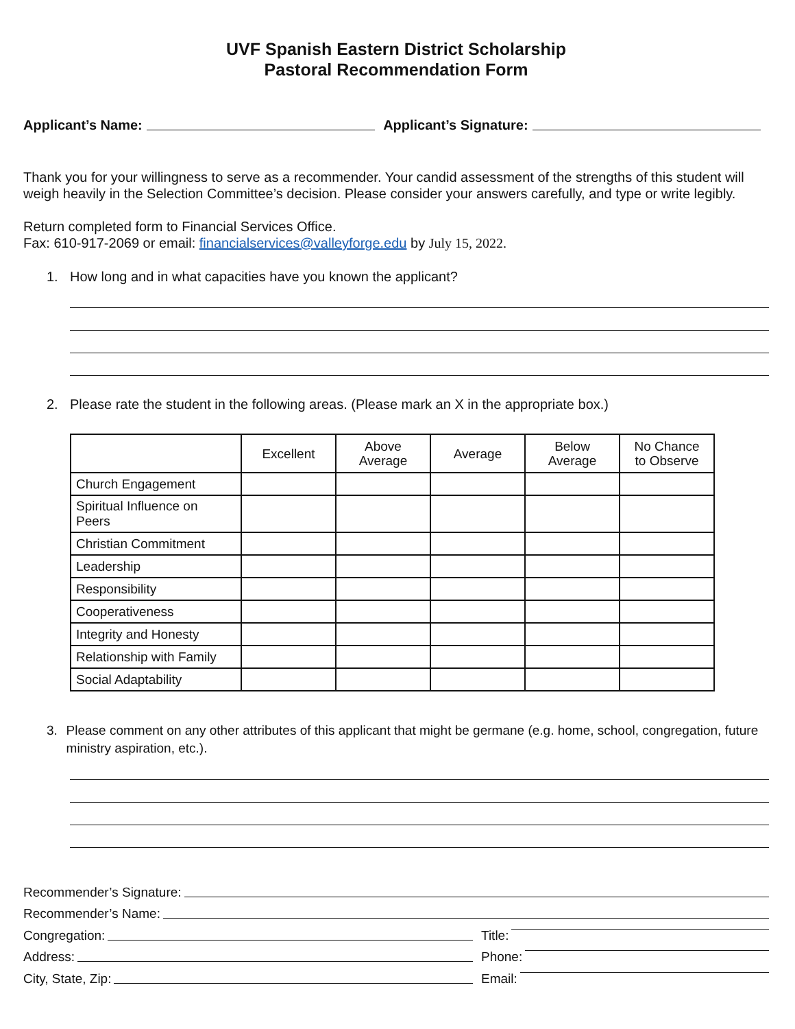UVF Spanish Eastern District Scholarship
Pastoral Recommendation Form
Applicant’s Name: Applicant’s Signature:
Thank you for your willingness to serve as a recommender. Your candid assessment of the strengths of this student will weigh heavily in the Selection Committee’s decision. Please consider your answers carefully, and type or write legibly.
Return completed form to Financial Services Office.
Fax: 610-917-2069 or email: financialservices@valleyforge.edu by July 15, 2022.
1. How long and in what capacities have you known the applicant?
2. Please rate the student in the following areas. (Please mark an X in the appropriate box.)
| | Excellent | Above Average | Average | Below Average | No Chance to Observe |
| --- | --- | --- | --- | --- | --- |
| Church Engagement | | | | | |
| Spiritual Influence on Peers | | | | | |
| Christian Commitment | | | | | |
| Leadership | | | | | |
| Responsibility | | | | | |
| Cooperativeness | | | | | |
| Integrity and Honesty | | | | | |
| Relationship with Family | | | | | |
| Social Adaptability | | | | | |
3. Please comment on any other attributes of this applicant that might be germane (e.g. home, school, congregation, future ministry aspiration, etc.).
Recommender’s Signature:
Recommender’s Name:
Congregation: Title:
Address: Phone:
City, State, Zip: Email: